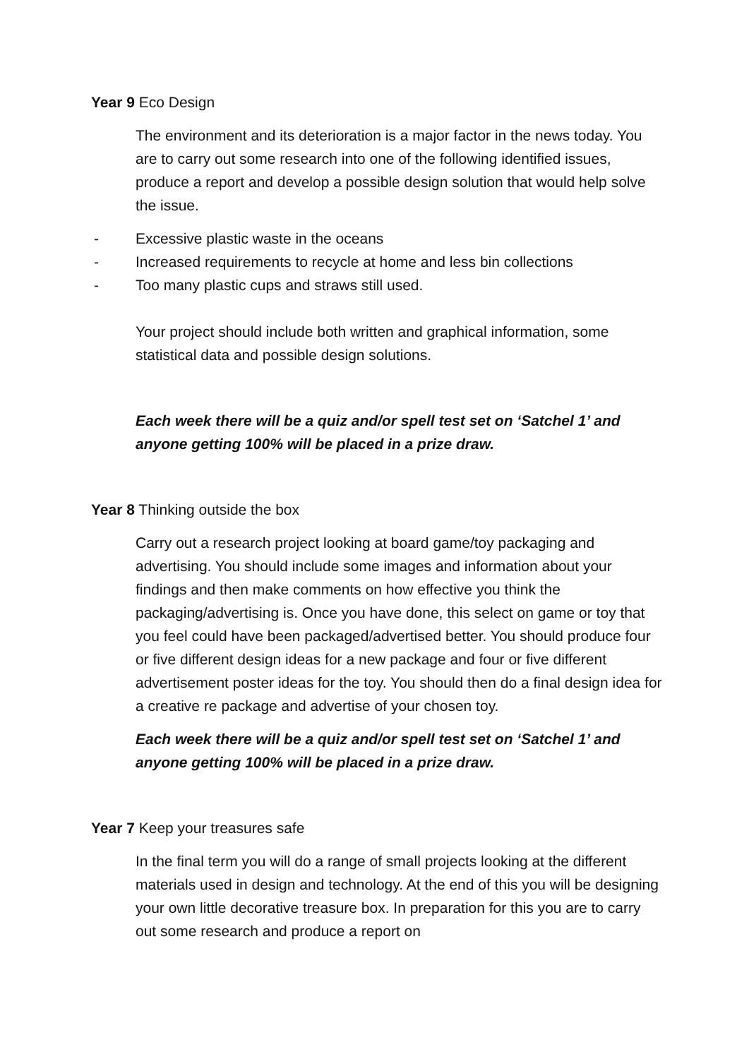Year 9 Eco Design
The environment and its deterioration is a major factor in the news today. You are to carry out some research into one of the following identified issues, produce a report and develop a possible design solution that would help solve the issue.
- Excessive plastic waste in the oceans
- Increased requirements to recycle at home and less bin collections
- Too many plastic cups and straws still used.
Your project should include both written and graphical information, some statistical data and possible design solutions.
Each week there will be a quiz and/or spell test set on ‘Satchel 1’ and anyone getting 100% will be placed in a prize draw.
Year 8 Thinking outside the box
Carry out a research project looking at board game/toy packaging and advertising. You should include some images and information about your findings and then make comments on how effective you think the packaging/advertising is. Once you have done, this select on game or toy that you feel could have been packaged/advertised better. You should produce four or five different design ideas for a new package and four or five different advertisement poster ideas for the toy. You should then do a final design idea for a creative re package and advertise of your chosen toy.
Each week there will be a quiz and/or spell test set on ‘Satchel 1’ and anyone getting 100% will be placed in a prize draw.
Year 7 Keep your treasures safe
In the final term you will do a range of small projects looking at the different materials used in design and technology. At the end of this you will be designing your own little decorative treasure box. In preparation for this you are to carry out some research and produce a report on